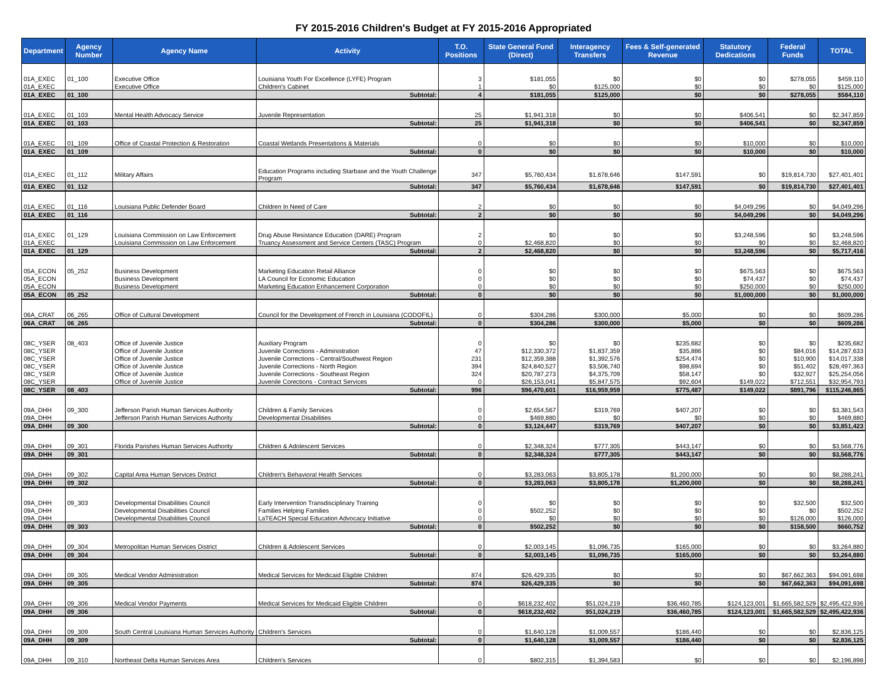FY 2015-2016 Children's Budget at FY 2015-2016 Appropriated
| Department | Agency Number | Agency Name | Activity | T.O. Positions | State General Fund (Direct) | Interagency Transfers | Fees & Self-generated Revenue | Statutory Dedications | Federal Funds | TOTAL |
| --- | --- | --- | --- | --- | --- | --- | --- | --- | --- | --- |
| 01A_EXEC | 01_100 | Executive Office | Louisiana Youth For Excellence (LYFE) Program | 3 | $181,055 | $0 | $0 | $0 | $278,055 | $459,110 |
| 01A_EXEC | | Executive Office | Children's Cabinet | 1 | $0 | $125,000 | $0 | $0 | $0 | $125,000 |
| 01A_EXEC | 01_100 | | Subtotal: | 4 | $181,055 | $125,000 | $0 | $0 | $278,055 | $584,110 |
| 01A_EXEC | 01_103 | Mental Health Advocacy Service | Juvenile Representation | 25 | $1,941,318 | $0 | $0 | $406,541 | $0 | $2,347,859 |
| 01A_EXEC | 01_103 | | Subtotal: | 25 | $1,941,318 | $0 | $0 | $406,541 | $0 | $2,347,859 |
| 01A_EXEC | 01_109 | Office of Coastal Protection & Restoration | Coastal Wetlands Presentations & Materials | 0 | $0 | $0 | $0 | $10,000 | $0 | $10,000 |
| 01A_EXEC | 01_109 | | Subtotal: | 0 | $0 | $0 | $0 | $10,000 | $0 | $10,000 |
| 01A_EXEC | 01_112 | Military Affairs | Education Programs including Starbase and the Youth Challenge Program | 347 | $5,760,434 | $1,678,646 | $147,591 | $0 | $19,814,730 | $27,401,401 |
| 01A_EXEC | 01_112 | | Subtotal: | 347 | $5,760,434 | $1,678,646 | $147,591 | $0 | $19,814,730 | $27,401,401 |
| 01A_EXEC | 01_116 | Louisiana Public Defender Board | Children In Need of Care | 2 | $0 | $0 | $0 | $4,049,296 | $0 | $4,049,296 |
| 01A_EXEC | 01_116 | | Subtotal: | 2 | $0 | $0 | $0 | $4,049,296 | $0 | $4,049,296 |
| 01A_EXEC | 01_129 | Louisiana Commission on Law Enforcement | Drug Abuse Resistance Education (DARE) Program | 2 | $0 | $0 | $0 | $3,248,596 | $0 | $3,248,596 |
| 01A_EXEC | | Louisiana Commission on Law Enforcement | Truancy Assessment and Service Centers (TASC) Program | 0 | $2,468,820 | $0 | $0 | $0 | $0 | $2,468,820 |
| 01A_EXEC | 01_129 | | Subtotal: | 2 | $2,468,820 | $0 | $0 | $3,248,596 | $0 | $5,717,416 |
| 05A_ECON | 05_252 | Business Development | Marketing Education Retail Alliance | 0 | $0 | $0 | $0 | $675,563 | $0 | $675,563 |
| 05A_ECON | | Business Development | LA Council for Economic Education | 0 | $0 | $0 | $0 | $74,437 | $0 | $74,437 |
| 05A_ECON | | Business Development | Marketing Education Enhancement Corporation | 0 | $0 | $0 | $0 | $250,000 | $0 | $250,000 |
| 05A_ECON | 05_252 | | Subtotal: | 0 | $0 | $0 | $0 | $1,000,000 | $0 | $1,000,000 |
| 06A_CRAT | 06_265 | Office of Cultural Development | Council for the Development of French in Louisiana (CODOFIL) | 0 | $304,286 | $300,000 | $5,000 | $0 | $0 | $609,286 |
| 06A_CRAT | 06_265 | | Subtotal: | 0 | $304,286 | $300,000 | $5,000 | $0 | $0 | $609,286 |
| 08C_YSER | 08_403 | Office of Juvenile Justice | Auxiliary Program | 0 | $0 | $0 | $235,682 | $0 | $0 | $235,682 |
| 08C_YSER | | Office of Juvenile Justice | Juvenile Corrections - Administration | 47 | $12,330,372 | $1,837,359 | $35,886 | $0 | $84,016 | $14,287,633 |
| 08C_YSER | | Office of Juvenile Justice | Juvenile Corrections - Central/Southwest Region | 231 | $12,359,388 | $1,392,576 | $254,474 | $0 | $10,900 | $14,017,338 |
| 08C_YSER | | Office of Juvenile Justice | Juvenile Corrections - North Region | 394 | $24,840,527 | $3,506,740 | $98,694 | $0 | $51,402 | $28,497,363 |
| 08C_YSER | | Office of Juvenile Justice | Juvenile Corrections - Southeast Region | 324 | $20,787,273 | $4,375,709 | $58,147 | $0 | $32,927 | $25,254,056 |
| 08C_YSER | | Office of Juvenile Justice | Juvenile Corections - Contract Services | 0 | $26,153,041 | $5,847,575 | $92,604 | $149,022 | $712,551 | $32,954,793 |
| 08C_YSER | 08_403 | | Subtotal: | 996 | $96,470,601 | $16,959,959 | $775,487 | $149,022 | $891,796 | $115,246,865 |
| 09A_DHH | 09_300 | Jefferson Parish Human Services Authority | Children & Family Services | 0 | $2,654,567 | $319,769 | $407,207 | $0 | $0 | $3,381,543 |
| 09A_DHH | | Jefferson Parish Human Services Authority | Developmental Disabilities | 0 | $469,880 | $0 | $0 | $0 | $0 | $469,880 |
| 09A_DHH | 09_300 | | Subtotal: | 0 | $3,124,447 | $319,769 | $407,207 | $0 | $0 | $3,851,423 |
| 09A_DHH | 09_301 | Florida Parishes Human Services Authority | Children & Adolescent Services | 0 | $2,348,324 | $777,305 | $443,147 | $0 | $0 | $3,568,776 |
| 09A_DHH | 09_301 | | Subtotal: | 0 | $2,348,324 | $777,305 | $443,147 | $0 | $0 | $3,568,776 |
| 09A_DHH | 09_302 | Capital Area Human Services District | Children's Behavioral Health Services | 0 | $3,283,063 | $3,805,178 | $1,200,000 | $0 | $0 | $8,288,241 |
| 09A_DHH | 09_302 | | Subtotal: | 0 | $3,283,063 | $3,805,178 | $1,200,000 | $0 | $0 | $8,288,241 |
| 09A_DHH | 09_303 | Developmental Disabilities Council | Early Intervention Transdisciplinary Training | 0 | $0 | $0 | $0 | $0 | $32,500 | $32,500 |
| 09A_DHH | | Developmental Disabilities Council | Families Helping Families | 0 | $502,252 | $0 | $0 | $0 | $0 | $502,252 |
| 09A_DHH | | Developmental Disabilities Council | LaTEACH Special Education Advocacy Initiative | 0 | $0 | $0 | $0 | $0 | $126,000 | $126,000 |
| 09A_DHH | 09_303 | | Subtotal: | 0 | $502,252 | $0 | $0 | $0 | $158,500 | $660,752 |
| 09A_DHH | 09_304 | Metropolitan Human Services District | Children & Adolescent Services | 0 | $2,003,145 | $1,096,735 | $165,000 | $0 | $0 | $3,264,880 |
| 09A_DHH | 09_304 | | Subtotal: | 0 | $2,003,145 | $1,096,735 | $165,000 | $0 | $0 | $3,264,880 |
| 09A_DHH | 09_305 | Medical Vendor Administration | Medical Services for Medicaid Eligible Children | 874 | $26,429,335 | $0 | $0 | $0 | $67,662,363 | $94,091,698 |
| 09A_DHH | 09_305 | | Subtotal: | 874 | $26,429,335 | $0 | $0 | $0 | $67,662,363 | $94,091,698 |
| 09A_DHH | 09_306 | Medical Vendor Payments | Medical Services for Medicaid Eligible Children | 0 | $618,232,402 | $51,024,219 | $36,460,785 | $124,123,001 | $1,665,582,529 | $2,495,422,936 |
| 09A_DHH | 09_306 | | Subtotal: | 0 | $618,232,402 | $51,024,219 | $36,460,785 | $124,123,001 | $1,665,582,529 | $2,495,422,936 |
| 09A_DHH | 09_309 | South Central Louisiana Human Services Authority | Children's Services | 0 | $1,640,128 | $1,009,557 | $186,440 | $0 | $0 | $2,836,125 |
| 09A_DHH | 09_309 | | Subtotal: | 0 | $1,640,128 | $1,009,557 | $186,440 | $0 | $0 | $2,836,125 |
| 09A_DHH | 09_310 | Northeast Delta Human Services Area | Children's Services | 0 | $802,315 | $1,394,583 | $0 | $0 | $0 | $2,196,898 |